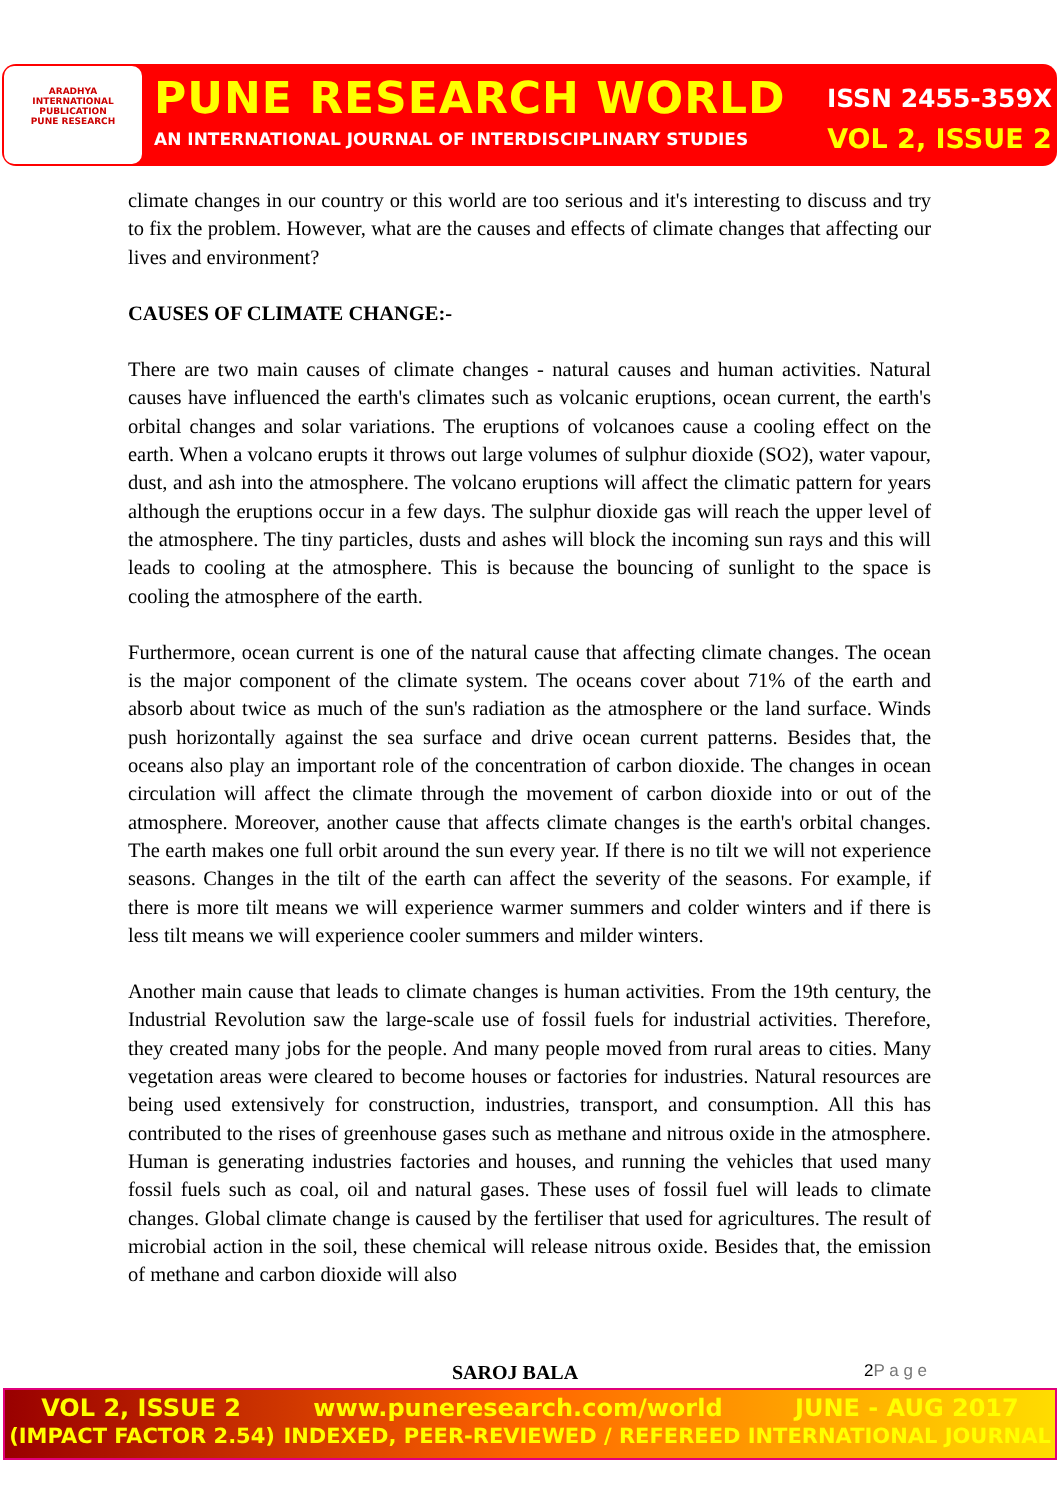ARADHYA
INTERNATIONAL PUBLICATION
PUNE RESEARCH
PUNE RESEARCH WORLD
AN INTERNATIONAL JOURNAL OF INTERDISCIPLINARY STUDIES
ISSN 2455-359X
VOL 2, ISSUE 2
climate changes in our country or this world are too serious and it's interesting to discuss and try to fix the problem. However, what are the causes and effects of climate changes that affecting our lives and environment?
CAUSES OF CLIMATE CHANGE:-
There are two main causes of climate changes - natural causes and human activities. Natural causes have influenced the earth's climates such as volcanic eruptions, ocean current, the earth's orbital changes and solar variations. The eruptions of volcanoes cause a cooling effect on the earth. When a volcano erupts it throws out large volumes of sulphur dioxide (SO2), water vapour, dust, and ash into the atmosphere. The volcano eruptions will affect the climatic pattern for years although the eruptions occur in a few days. The sulphur dioxide gas will reach the upper level of the atmosphere. The tiny particles, dusts and ashes will block the incoming sun rays and this will leads to cooling at the atmosphere. This is because the bouncing of sunlight to the space is cooling the atmosphere of the earth.
Furthermore, ocean current is one of the natural cause that affecting climate changes. The ocean is the major component of the climate system. The oceans cover about 71% of the earth and absorb about twice as much of the sun's radiation as the atmosphere or the land surface. Winds push horizontally against the sea surface and drive ocean current patterns. Besides that, the oceans also play an important role of the concentration of carbon dioxide. The changes in ocean circulation will affect the climate through the movement of carbon dioxide into or out of the atmosphere. Moreover, another cause that affects climate changes is the earth's orbital changes. The earth makes one full orbit around the sun every year. If there is no tilt we will not experience seasons. Changes in the tilt of the earth can affect the severity of the seasons. For example, if there is more tilt means we will experience warmer summers and colder winters and if there is less tilt means we will experience cooler summers and milder winters.
Another main cause that leads to climate changes is human activities. From the 19th century, the Industrial Revolution saw the large-scale use of fossil fuels for industrial activities. Therefore, they created many jobs for the people. And many people moved from rural areas to cities. Many vegetation areas were cleared to become houses or factories for industries. Natural resources are being used extensively for construction, industries, transport, and consumption. All this has contributed to the rises of greenhouse gases such as methane and nitrous oxide in the atmosphere. Human is generating industries factories and houses, and running the vehicles that used many fossil fuels such as coal, oil and natural gases. These uses of fossil fuel will leads to climate changes. Global climate change is caused by the fertiliser that used for agricultures. The result of microbial action in the soil, these chemical will release nitrous oxide. Besides that, the emission of methane and carbon dioxide will also
SAROJ BALA 2P a g e
VOL 2, ISSUE 2 www.puneresearch.com/world JUNE - AUG 2017
(IMPACT FACTOR 2.54) INDEXED, PEER-REVIEWED / REFEREED INTERNATIONAL JOURNAL